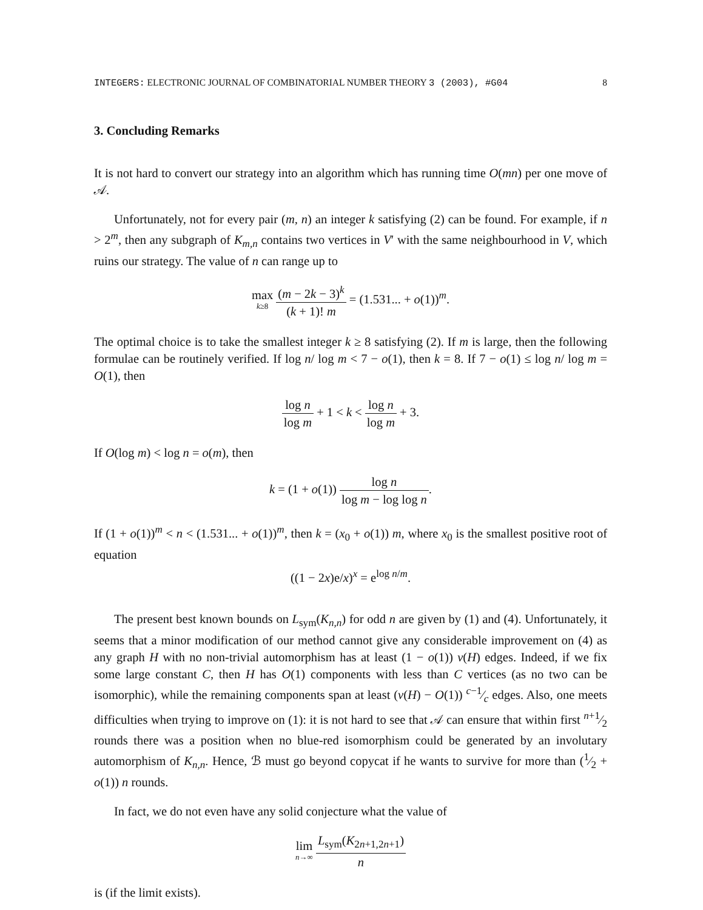INTEGERS: ELECTRONIC JOURNAL OF COMBINATORIAL NUMBER THEORY 3 (2003), #G04 8
3. Concluding Remarks
It is not hard to convert our strategy into an algorithm which has running time O(mn) per one move of 𝒜.
Unfortunately, not for every pair (m, n) an integer k satisfying (2) can be found. For example, if n > 2<sup>m</sup>, then any subgraph of K<sub>m,n</sub> contains two vertices in V′ with the same neighbourhood in V, which ruins our strategy. The value of n can range up to
max
k≥8 (m − 2k − 3)<sup>k</sup> (k + 1)! m = (1.531... + o(1))<sup>m</sup>.
The optimal choice is to take the smallest integer k ≥ 8 satisfying (2). If m is large, then the following formulae can be routinely verified. If log n/ log m < 7 − o(1), then k = 8. If 7 − o(1) ≤ log n/ log m = O(1), then
log n log m + 1 < k < log n log m + 3.
If O(log m) < log n = o(m), then
k = (1 + o(1)) log n log m − log log n.
If (1 + o(1))<sup>m</sup> < n < (1.531... + o(1))<sup>m</sup>, then k = (x<sub>0</sub> + o(1)) m, where x<sub>0</sub> is the smallest positive root of equation
((1 − 2x)e/x)<sup>x</sup> = e<sup>log n/m</sup>.
The present best known bounds on L<sub>sym</sub>(K<sub>n,n</sub>) for odd n are given by (1) and (4). Unfortunately, it seems that a minor modification of our method cannot give any considerable improvement on (4) as any graph H with no non-trivial automorphism has at least (1 − o(1)) v(H) edges. Indeed, if we fix some large constant C, then H has O(1) components with less than C vertices (as no two can be isomorphic), while the remaining components span at least (v(H) − O(1)) c−1⁄c edges. Also, one meets difficulties when trying to improve on (1): it is not hard to see that 𝒜 can ensure that within first n+1⁄2 rounds there was a position when no blue-red isomorphism could be generated by an involutary automorphism of K<sub>n,n</sub>. Hence, ℬ must go beyond copycat if he wants to survive for more than (1⁄2 + o(1)) n rounds.
In fact, we do not even have any solid conjecture what the value of
lim
n→∞ L<sub>sym</sub>(K<sub>2n+1,2n+1</sub>) n
is (if the limit exists).